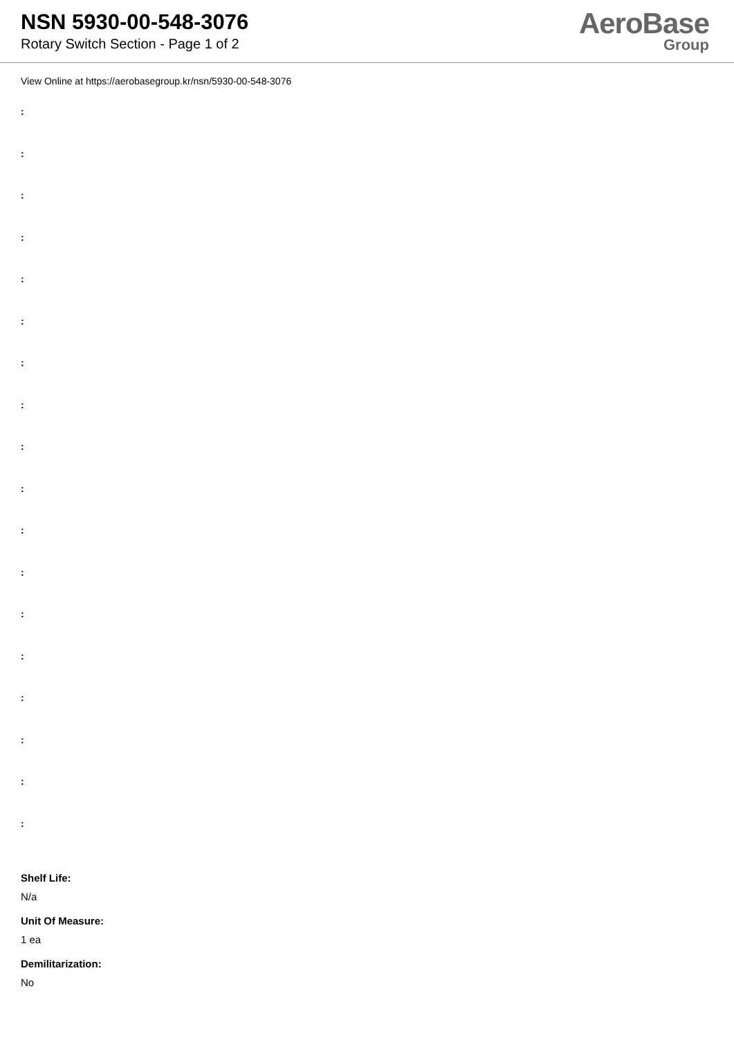NSN 5930-00-548-3076
Rotary Switch Section - Page 1 of 2
AeroBase
Group
View Online at https://aerobasegroup.kr/nsn/5930-00-548-3076
:
:
:
:
:
:
:
:
:
:
:
:
:
:
:
:
:
:
Shelf Life:
N/a
Unit Of Measure:
1 ea
Demilitarization:
No